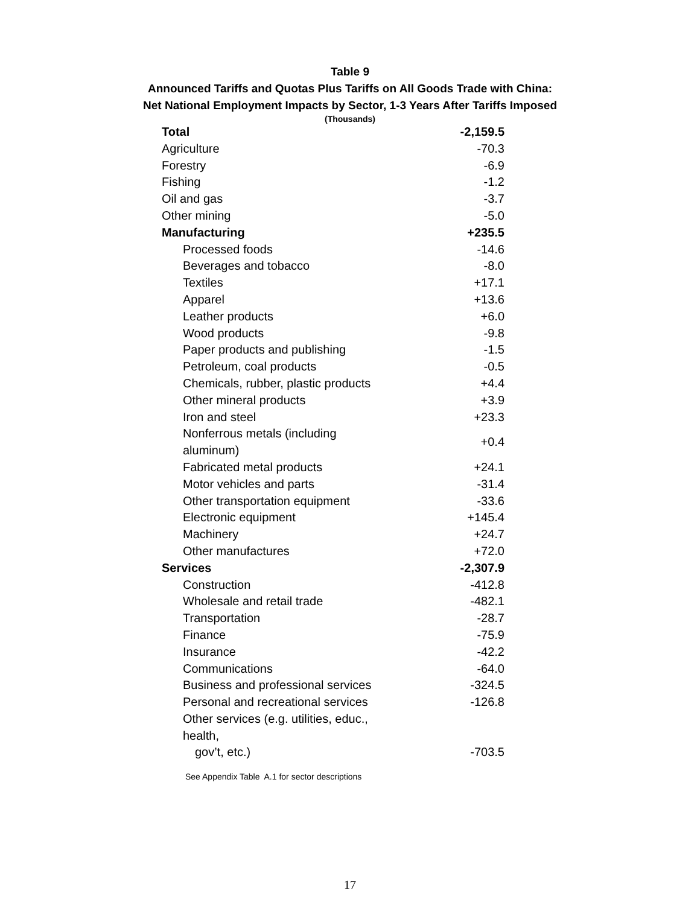Table 9
Announced Tariffs and Quotas Plus Tariffs on All Goods Trade with China:
Net National Employment Impacts by Sector, 1-3 Years After Tariffs Imposed
(Thousands)
| Total | -2,159.5 |
| Agriculture | -70.3 |
| Forestry | -6.9 |
| Fishing | -1.2 |
| Oil and gas | -3.7 |
| Other mining | -5.0 |
| Manufacturing | +235.5 |
| Processed foods | -14.6 |
| Beverages and tobacco | -8.0 |
| Textiles | +17.1 |
| Apparel | +13.6 |
| Leather products | +6.0 |
| Wood products | -9.8 |
| Paper products and publishing | -1.5 |
| Petroleum, coal products | -0.5 |
| Chemicals, rubber, plastic products | +4.4 |
| Other mineral products | +3.9 |
| Iron and steel | +23.3 |
| Nonferrous metals (including aluminum) | +0.4 |
| Fabricated metal products | +24.1 |
| Motor vehicles and parts | -31.4 |
| Other transportation equipment | -33.6 |
| Electronic equipment | +145.4 |
| Machinery | +24.7 |
| Other manufactures | +72.0 |
| Services | -2,307.9 |
| Construction | -412.8 |
| Wholesale and retail trade | -482.1 |
| Transportation | -28.7 |
| Finance | -75.9 |
| Insurance | -42.2 |
| Communications | -64.0 |
| Business and professional services | -324.5 |
| Personal and recreational services | -126.8 |
| Other services (e.g. utilities, educ., health, gov’t, etc.) | -703.5 |
See Appendix Table A.1 for sector descriptions
17